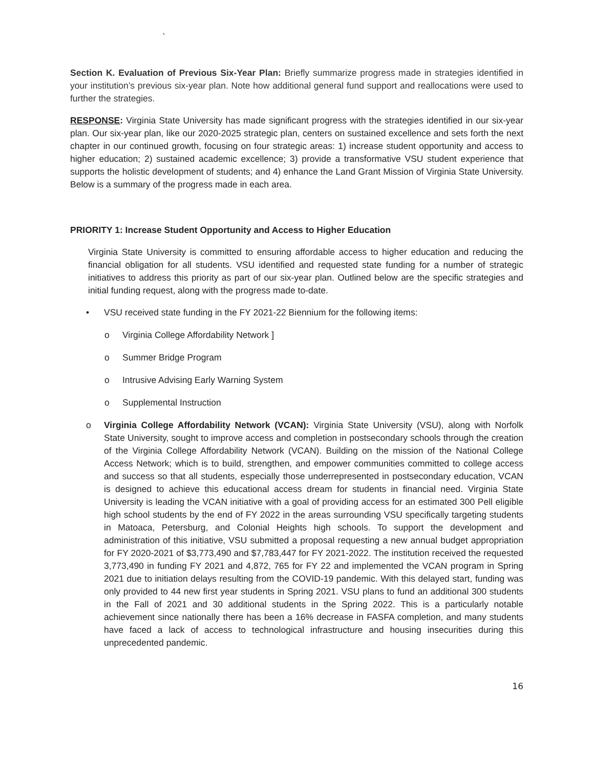`
Section K. Evaluation of Previous Six-Year Plan: Briefly summarize progress made in strategies identified in your institution’s previous six-year plan. Note how additional general fund support and reallocations were used to further the strategies.
RESPONSE: Virginia State University has made significant progress with the strategies identified in our six-year plan. Our six-year plan, like our 2020-2025 strategic plan, centers on sustained excellence and sets forth the next chapter in our continued growth, focusing on four strategic areas: 1) increase student opportunity and access to higher education; 2) sustained academic excellence; 3) provide a transformative VSU student experience that supports the holistic development of students; and 4) enhance the Land Grant Mission of Virginia State University. Below is a summary of the progress made in each area.
PRIORITY 1: Increase Student Opportunity and Access to Higher Education
Virginia State University is committed to ensuring affordable access to higher education and reducing the financial obligation for all students. VSU identified and requested state funding for a number of strategic initiatives to address this priority as part of our six-year plan. Outlined below are the specific strategies and initial funding request, along with the progress made to-date.
• VSU received state funding in the FY 2021-22 Biennium for the following items:
o Virginia College Affordability Network ]
o Summer Bridge Program
o Intrusive Advising Early Warning System
o Supplemental Instruction
o Virginia College Affordability Network (VCAN): Virginia State University (VSU), along with Norfolk State University, sought to improve access and completion in postsecondary schools through the creation of the Virginia College Affordability Network (VCAN). Building on the mission of the National College Access Network; which is to build, strengthen, and empower communities committed to college access and success so that all students, especially those underrepresented in postsecondary education, VCAN is designed to achieve this educational access dream for students in financial need. Virginia State University is leading the VCAN initiative with a goal of providing access for an estimated 300 Pell eligible high school students by the end of FY 2022 in the areas surrounding VSU specifically targeting students in Matoaca, Petersburg, and Colonial Heights high schools. To support the development and administration of this initiative, VSU submitted a proposal requesting a new annual budget appropriation for FY 2020-2021 of $3,773,490 and $7,783,447 for FY 2021-2022. The institution received the requested 3,773,490 in funding FY 2021 and 4,872, 765 for FY 22 and implemented the VCAN program in Spring 2021 due to initiation delays resulting from the COVID-19 pandemic. With this delayed start, funding was only provided to 44 new first year students in Spring 2021. VSU plans to fund an additional 300 students in the Fall of 2021 and 30 additional students in the Spring 2022. This is a particularly notable achievement since nationally there has been a 16% decrease in FASFA completion, and many students have faced a lack of access to technological infrastructure and housing insecurities during this unprecedented pandemic.
16